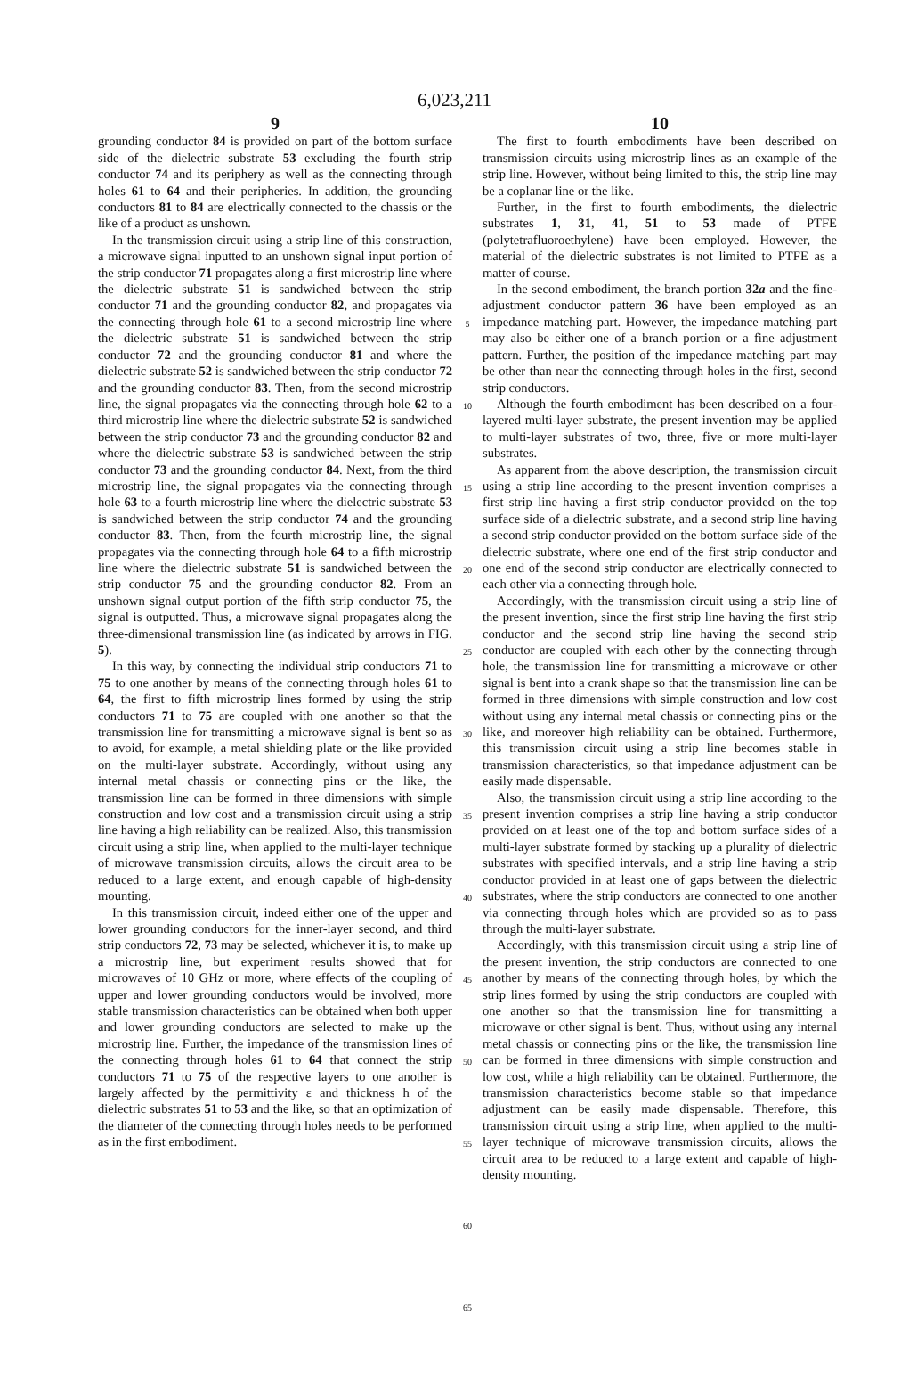6,023,211
9
grounding conductor 84 is provided on part of the bottom surface side of the dielectric substrate 53 excluding the fourth strip conductor 74 and its periphery as well as the connecting through holes 61 to 64 and their peripheries. In addition, the grounding conductors 81 to 84 are electrically connected to the chassis or the like of a product as unshown.
In the transmission circuit using a strip line of this construction, a microwave signal inputted to an unshown signal input portion of the strip conductor 71 propagates along a first microstrip line where the dielectric substrate 51 is sandwiched between the strip conductor 71 and the grounding conductor 82, and propagates via the connecting through hole 61 to a second microstrip line where the dielectric substrate 51 is sandwiched between the strip conductor 72 and the grounding conductor 81 and where the dielectric substrate 52 is sandwiched between the strip conductor 72 and the grounding conductor 83. Then, from the second microstrip line, the signal propagates via the connecting through hole 62 to a third microstrip line where the dielectric substrate 52 is sandwiched between the strip conductor 73 and the grounding conductor 82 and where the dielectric substrate 53 is sandwiched between the strip conductor 73 and the grounding conductor 84. Next, from the third microstrip line, the signal propagates via the connecting through hole 63 to a fourth microstrip line where the dielectric substrate 53 is sandwiched between the strip conductor 74 and the grounding conductor 83. Then, from the fourth microstrip line, the signal propagates via the connecting through hole 64 to a fifth microstrip line where the dielectric substrate 51 is sandwiched between the strip conductor 75 and the grounding conductor 82. From an unshown signal output portion of the fifth strip conductor 75, the signal is outputted. Thus, a microwave signal propagates along the three-dimensional transmission line (as indicated by arrows in FIG. 5).
In this way, by connecting the individual strip conductors 71 to 75 to one another by means of the connecting through holes 61 to 64, the first to fifth microstrip lines formed by using the strip conductors 71 to 75 are coupled with one another so that the transmission line for transmitting a microwave signal is bent so as to avoid, for example, a metal shielding plate or the like provided on the multi-layer substrate. Accordingly, without using any internal metal chassis or connecting pins or the like, the transmission line can be formed in three dimensions with simple construction and low cost and a transmission circuit using a strip line having a high reliability can be realized. Also, this transmission circuit using a strip line, when applied to the multi-layer technique of microwave transmission circuits, allows the circuit area to be reduced to a large extent, and enough capable of high-density mounting.
In this transmission circuit, indeed either one of the upper and lower grounding conductors for the inner-layer second, and third strip conductors 72, 73 may be selected, whichever it is, to make up a microstrip line, but experiment results showed that for microwaves of 10 GHz or more, where effects of the coupling of upper and lower grounding conductors would be involved, more stable transmission characteristics can be obtained when both upper and lower grounding conductors are selected to make up the microstrip line. Further, the impedance of the transmission lines of the connecting through holes 61 to 64 that connect the strip conductors 71 to 75 of the respective layers to one another is largely affected by the permittivity ε and thickness h of the dielectric substrates 51 to 53 and the like, so that an optimization of the diameter of the connecting through holes needs to be performed as in the first embodiment.
5
10
15
20
25
30
35
40
45
50
55
60
65
10
The first to fourth embodiments have been described on transmission circuits using microstrip lines as an example of the strip line. However, without being limited to this, the strip line may be a coplanar line or the like.
Further, in the first to fourth embodiments, the dielectric substrates 1, 31, 41, 51 to 53 made of PTFE (polytetrafluoroethylene) have been employed. However, the material of the dielectric substrates is not limited to PTFE as a matter of course.
In the second embodiment, the branch portion 32a and the fine-adjustment conductor pattern 36 have been employed as an impedance matching part. However, the impedance matching part may also be either one of a branch portion or a fine adjustment pattern. Further, the position of the impedance matching part may be other than near the connecting through holes in the first, second strip conductors.
Although the fourth embodiment has been described on a four-layered multi-layer substrate, the present invention may be applied to multi-layer substrates of two, three, five or more multi-layer substrates.
As apparent from the above description, the transmission circuit using a strip line according to the present invention comprises a first strip line having a first strip conductor provided on the top surface side of a dielectric substrate, and a second strip line having a second strip conductor provided on the bottom surface side of the dielectric substrate, where one end of the first strip conductor and one end of the second strip conductor are electrically connected to each other via a connecting through hole.
Accordingly, with the transmission circuit using a strip line of the present invention, since the first strip line having the first strip conductor and the second strip line having the second strip conductor are coupled with each other by the connecting through hole, the transmission line for transmitting a microwave or other signal is bent into a crank shape so that the transmission line can be formed in three dimensions with simple construction and low cost without using any internal metal chassis or connecting pins or the like, and moreover high reliability can be obtained. Furthermore, this transmission circuit using a strip line becomes stable in transmission characteristics, so that impedance adjustment can be easily made dispensable.
Also, the transmission circuit using a strip line according to the present invention comprises a strip line having a strip conductor provided on at least one of the top and bottom surface sides of a multi-layer substrate formed by stacking up a plurality of dielectric substrates with specified intervals, and a strip line having a strip conductor provided in at least one of gaps between the dielectric substrates, where the strip conductors are connected to one another via connecting through holes which are provided so as to pass through the multi-layer substrate.
Accordingly, with this transmission circuit using a strip line of the present invention, the strip conductors are connected to one another by means of the connecting through holes, by which the strip lines formed by using the strip conductors are coupled with one another so that the transmission line for transmitting a microwave or other signal is bent. Thus, without using any internal metal chassis or connecting pins or the like, the transmission line can be formed in three dimensions with simple construction and low cost, while a high reliability can be obtained. Furthermore, the transmission characteristics become stable so that impedance adjustment can be easily made dispensable. Therefore, this transmission circuit using a strip line, when applied to the multi-layer technique of microwave transmission circuits, allows the circuit area to be reduced to a large extent and capable of high-density mounting.